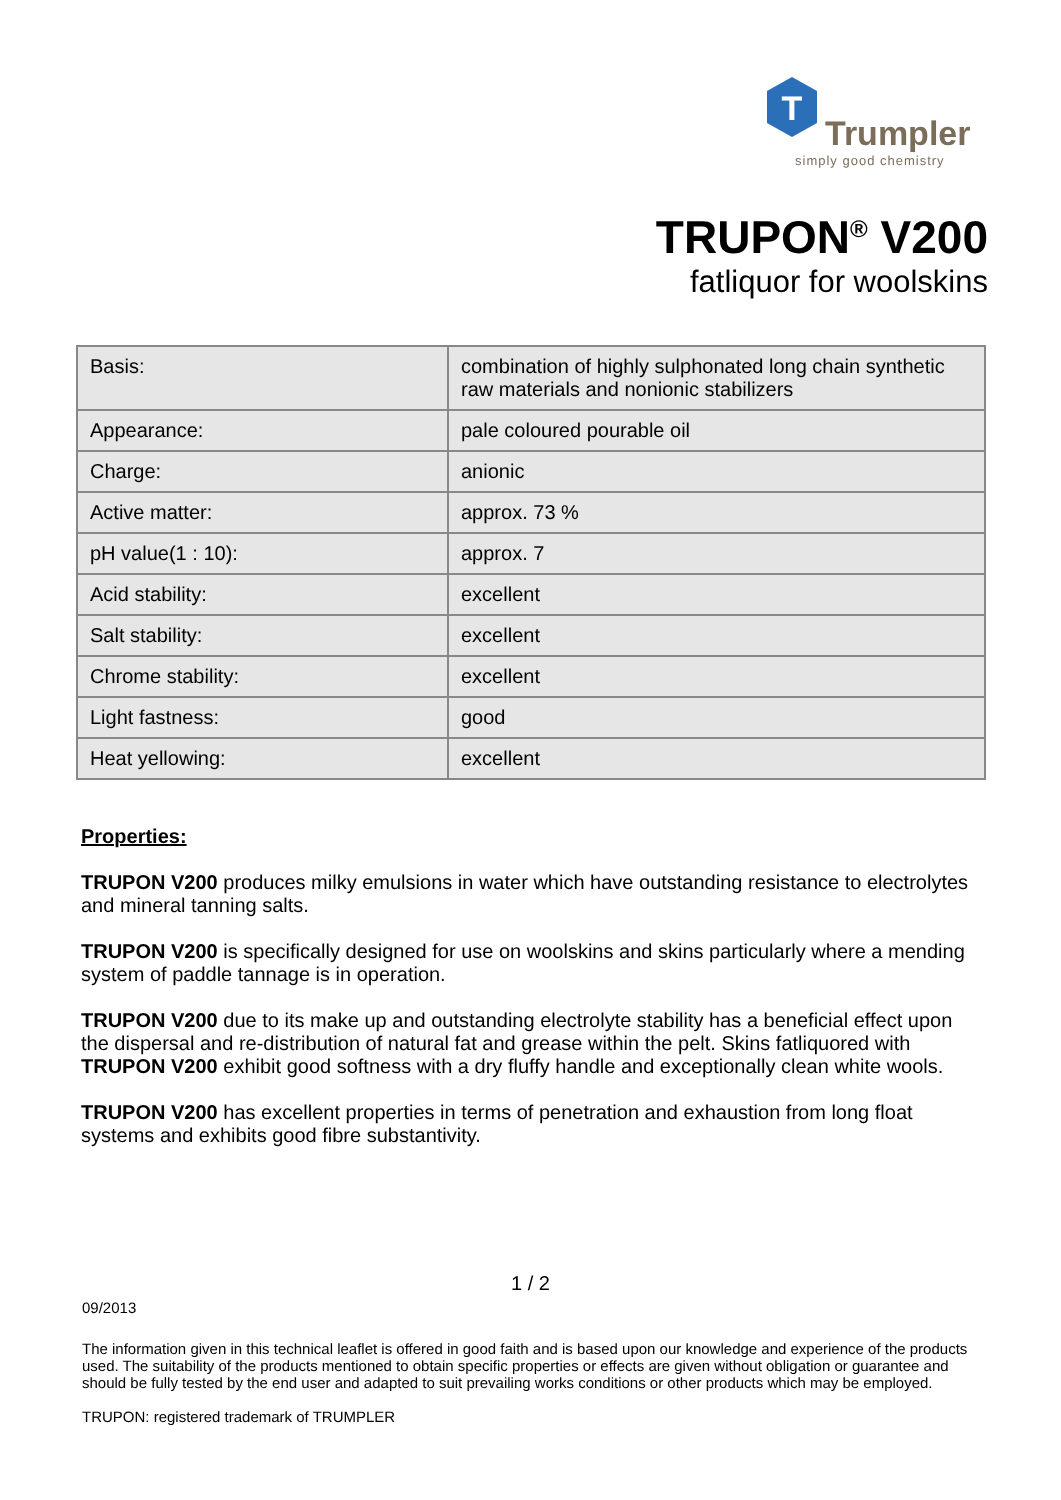T
Trumpler
simply good chemistry
TRUPON<sup>®</sup> V200
fatliquor for woolskins
| Basis: | combination of highly sulphonated long chain synthetic raw materials and nonionic stabilizers |
| Appearance: | pale coloured pourable oil |
| Charge: | anionic |
| Active matter: | approx. 73 % |
| pH value(1 : 10): | approx. 7 |
| Acid stability: | excellent |
| Salt stability: | excellent |
| Chrome stability: | excellent |
| Light fastness: | good |
| Heat yellowing: | excellent |
Properties:
TRUPON V200 produces milky emulsions in water which have outstanding resistance to electrolytes and mineral tanning salts.
TRUPON V200 is specifically designed for use on woolskins and skins particularly where a mending system of paddle tannage is in operation.
TRUPON V200 due to its make up and outstanding electrolyte stability has a beneficial effect upon the dispersal and re-distribution of natural fat and grease within the pelt. Skins fatliquored with TRUPON V200 exhibit good softness with a dry fluffy handle and exceptionally clean white wools.
TRUPON V200 has excellent properties in terms of penetration and exhaustion from long float systems and exhibits good fibre substantivity.
1 / 2
09/2013
The information given in this technical leaflet is offered in good faith and is based upon our knowledge and experience of the products used. The suitability of the products mentioned to obtain specific properties or effects are given without obligation or guarantee and should be fully tested by the end user and adapted to suit prevailing works conditions or other products which may be employed.
TRUPON: registered trademark of TRUMPLER